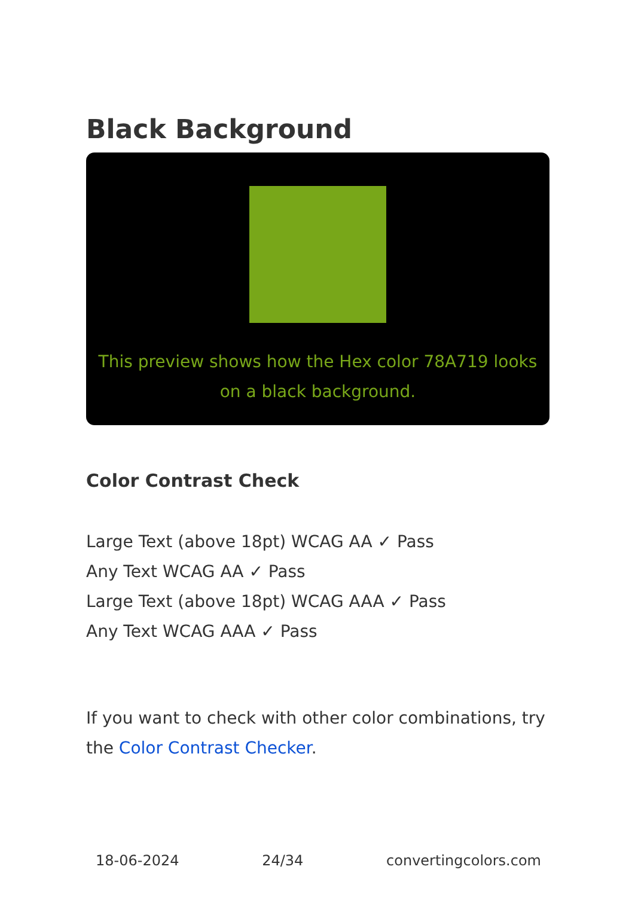Black Background
This preview shows how the Hex color 78A719 looks on a black background.
Color Contrast Check
Large Text (above 18pt) WCAG AA ✓ Pass
Any Text WCAG AA ✓ Pass
Large Text (above 18pt) WCAG AAA ✓ Pass
Any Text WCAG AAA ✓ Pass
If you want to check with other color combinations, try the Color Contrast Checker.
18-06-2024 24/34 convertingcolors.com